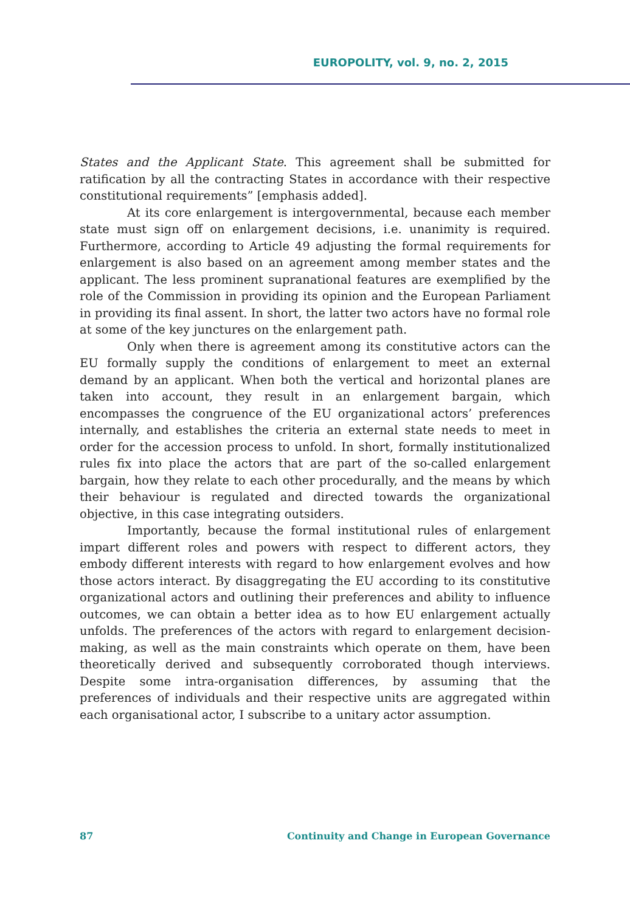EUROPOLITY, vol. 9, no. 2, 2015
States and the Applicant State. This agreement shall be submitted for ratification by all the contracting States in accordance with their respective constitutional requirements” [emphasis added].
At its core enlargement is intergovernmental, because each member state must sign off on enlargement decisions, i.e. unanimity is required. Furthermore, according to Article 49 adjusting the formal requirements for enlargement is also based on an agreement among member states and the applicant. The less prominent supranational features are exemplified by the role of the Commission in providing its opinion and the European Parliament in providing its final assent. In short, the latter two actors have no formal role at some of the key junctures on the enlargement path.
Only when there is agreement among its constitutive actors can the EU formally supply the conditions of enlargement to meet an external demand by an applicant. When both the vertical and horizontal planes are taken into account, they result in an enlargement bargain, which encompasses the congruence of the EU organizational actors’ preferences internally, and establishes the criteria an external state needs to meet in order for the accession process to unfold. In short, formally institutionalized rules fix into place the actors that are part of the so-called enlargement bargain, how they relate to each other procedurally, and the means by which their behaviour is regulated and directed towards the organizational objective, in this case integrating outsiders.
Importantly, because the formal institutional rules of enlargement impart different roles and powers with respect to different actors, they embody different interests with regard to how enlargement evolves and how those actors interact. By disaggregating the EU according to its constitutive organizational actors and outlining their preferences and ability to influence outcomes, we can obtain a better idea as to how EU enlargement actually unfolds. The preferences of the actors with regard to enlargement decision-making, as well as the main constraints which operate on them, have been theoretically derived and subsequently corroborated though interviews. Despite some intra-organisation differences, by assuming that the preferences of individuals and their respective units are aggregated within each organisational actor, I subscribe to a unitary actor assumption.
87 Continuity and Change in European Governance